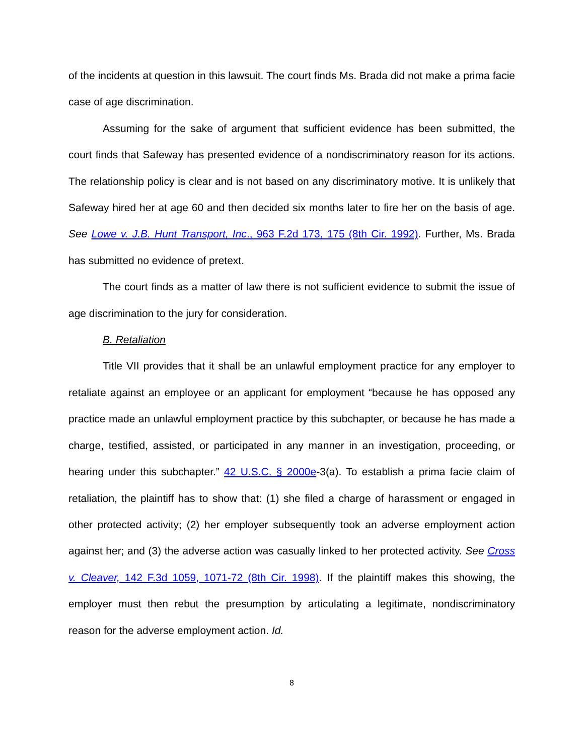of the incidents at question in this lawsuit. The court finds Ms. Brada did not make a prima facie case of age discrimination.
Assuming for the sake of argument that sufficient evidence has been submitted, the court finds that Safeway has presented evidence of a nondiscriminatory reason for its actions. The relationship policy is clear and is not based on any discriminatory motive. It is unlikely that Safeway hired her at age 60 and then decided six months later to fire her on the basis of age. See Lowe v. J.B. Hunt Transport, Inc., 963 F.2d 173, 175 (8th Cir. 1992). Further, Ms. Brada has submitted no evidence of pretext.
The court finds as a matter of law there is not sufficient evidence to submit the issue of age discrimination to the jury for consideration.
B. Retaliation
Title VII provides that it shall be an unlawful employment practice for any employer to retaliate against an employee or an applicant for employment “because he has opposed any practice made an unlawful employment practice by this subchapter, or because he has made a charge, testified, assisted, or participated in any manner in an investigation, proceeding, or hearing under this subchapter.” 42 U.S.C. § 2000e-3(a). To establish a prima facie claim of retaliation, the plaintiff has to show that: (1) she filed a charge of harassment or engaged in other protected activity; (2) her employer subsequently took an adverse employment action against her; and (3) the adverse action was casually linked to her protected activity. See Cross v. Cleaver, 142 F.3d 1059, 1071-72 (8th Cir. 1998). If the plaintiff makes this showing, the employer must then rebut the presumption by articulating a legitimate, nondiscriminatory reason for the adverse employment action. Id.
8